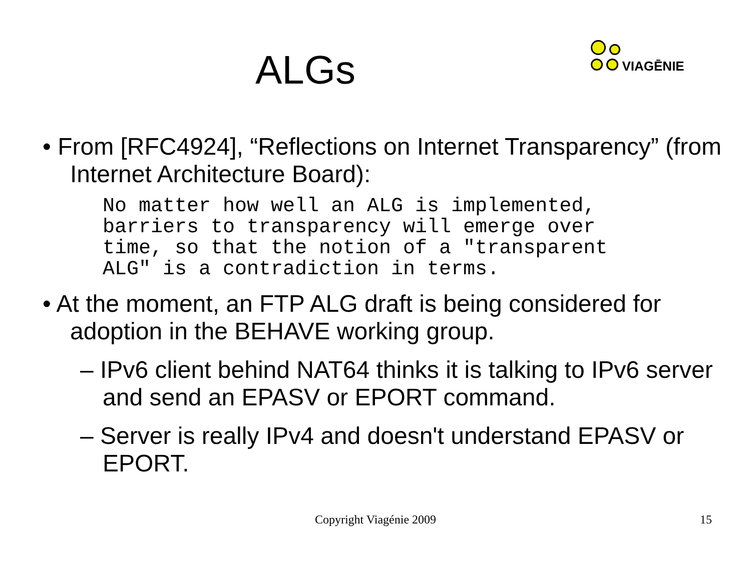ALGs
VIAGĒNIE
• From [RFC4924], “Reflections on Internet Transparency” (from Internet Architecture Board):
No matter how well an ALG is implemented,
barriers to transparency will emerge over
time, so that the notion of a "transparent
ALG" is a contradiction in terms.
• At the moment, an FTP ALG draft is being considered for adoption in the BEHAVE working group.
– IPv6 client behind NAT64 thinks it is talking to IPv6 server and send an EPASV or EPORT command.
– Server is really IPv4 and doesn't understand EPASV or EPORT.
Copyright Viagénie 2009
15